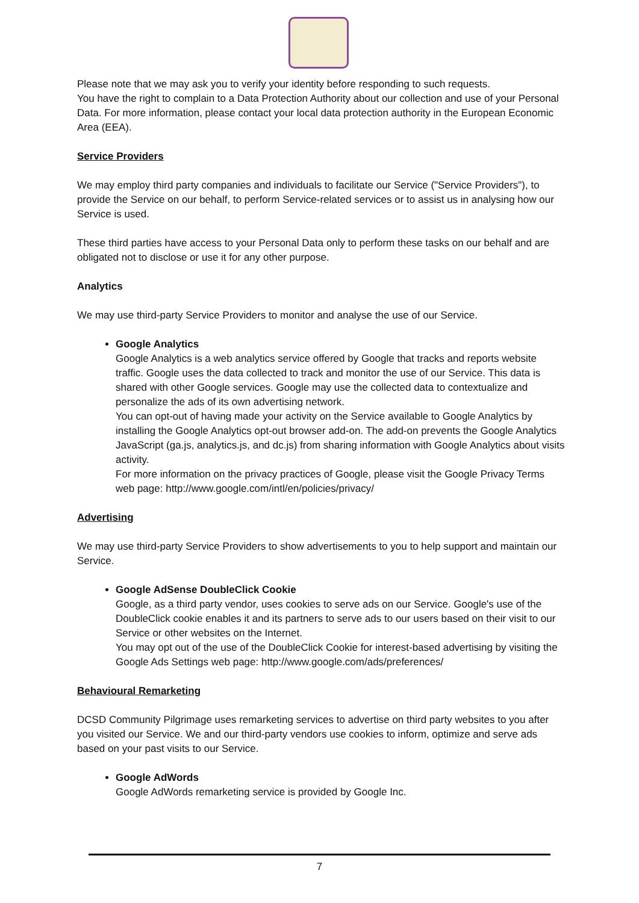Please note that we may ask you to verify your identity before responding to such requests.
You have the right to complain to a Data Protection Authority about our collection and use of your Personal Data. For more information, please contact your local data protection authority in the European Economic Area (EEA).
Service Providers
We may employ third party companies and individuals to facilitate our Service ("Service Providers"), to provide the Service on our behalf, to perform Service-related services or to assist us in analysing how our Service is used.
These third parties have access to your Personal Data only to perform these tasks on our behalf and are obligated not to disclose or use it for any other purpose.
Analytics
We may use third-party Service Providers to monitor and analyse the use of our Service.
Google Analytics
Google Analytics is a web analytics service offered by Google that tracks and reports website traffic. Google uses the data collected to track and monitor the use of our Service. This data is shared with other Google services. Google may use the collected data to contextualize and personalize the ads of its own advertising network.
You can opt-out of having made your activity on the Service available to Google Analytics by installing the Google Analytics opt-out browser add-on. The add-on prevents the Google Analytics JavaScript (ga.js, analytics.js, and dc.js) from sharing information with Google Analytics about visits activity.
For more information on the privacy practices of Google, please visit the Google Privacy Terms web page: http://www.google.com/intl/en/policies/privacy/
Advertising
We may use third-party Service Providers to show advertisements to you to help support and maintain our Service.
Google AdSense DoubleClick Cookie
Google, as a third party vendor, uses cookies to serve ads on our Service. Google's use of the DoubleClick cookie enables it and its partners to serve ads to our users based on their visit to our Service or other websites on the Internet.
You may opt out of the use of the DoubleClick Cookie for interest-based advertising by visiting the Google Ads Settings web page: http://www.google.com/ads/preferences/
Behavioural Remarketing
DCSD Community Pilgrimage uses remarketing services to advertise on third party websites to you after you visited our Service. We and our third-party vendors use cookies to inform, optimize and serve ads based on your past visits to our Service.
Google AdWords
Google AdWords remarketing service is provided by Google Inc.
7